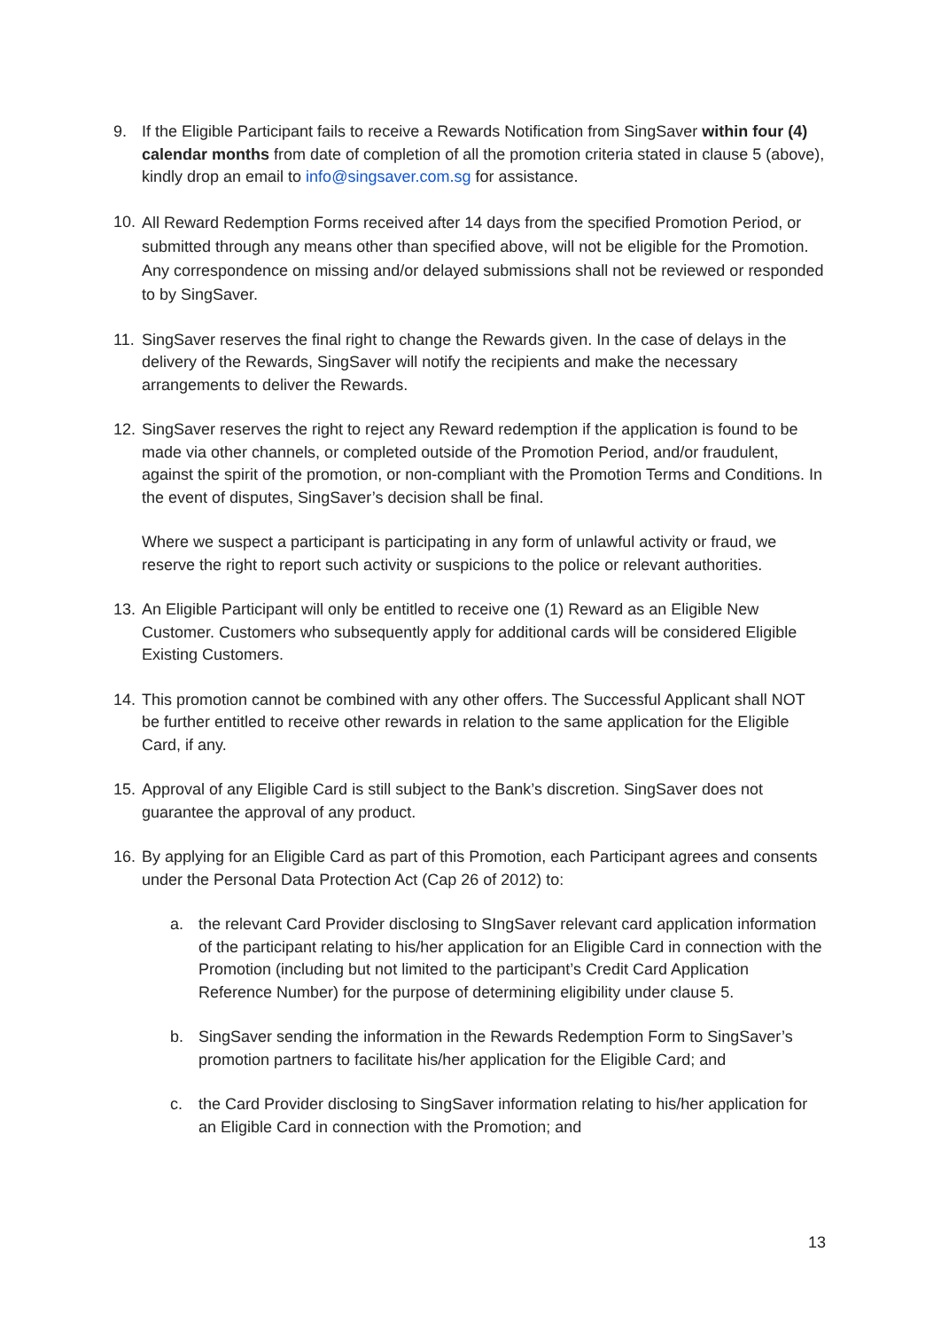9. If the Eligible Participant fails to receive a Rewards Notification from SingSaver within four (4) calendar months from date of completion of all the promotion criteria stated in clause 5 (above), kindly drop an email to info@singsaver.com.sg for assistance.
10.
All Reward Redemption Forms received after 14 days from the specified Promotion Period, or submitted through any means other than specified above, will not be eligible for the Promotion. Any correspondence on missing and/or delayed submissions shall not be reviewed or responded to by SingSaver.
11.
SingSaver reserves the final right to change the Rewards given. In the case of delays in the delivery of the Rewards, SingSaver will notify the recipients and make the necessary arrangements to deliver the Rewards.
12.
SingSaver reserves the right to reject any Reward redemption if the application is found to be made via other channels, or completed outside of the Promotion Period, and/or fraudulent, against the spirit of the promotion, or non-compliant with the Promotion Terms and Conditions. In the event of disputes, SingSaver’s decision shall be final.
Where we suspect a participant is participating in any form of unlawful activity or fraud, we reserve the right to report such activity or suspicions to the police or relevant authorities.
13.
An Eligible Participant will only be entitled to receive one (1) Reward as an Eligible New Customer. Customers who subsequently apply for additional cards will be considered Eligible Existing Customers.
14.
This promotion cannot be combined with any other offers. The Successful Applicant shall NOT be further entitled to receive other rewards in relation to the same application for the Eligible Card, if any.
15.
Approval of any Eligible Card is still subject to the Bank’s discretion. SingSaver does not guarantee the approval of any product.
16.
By applying for an Eligible Card as part of this Promotion, each Participant agrees and consents under the Personal Data Protection Act (Cap 26 of 2012) to:
a. the relevant Card Provider disclosing to SIngSaver relevant card application information of the participant relating to his/her application for an Eligible Card in connection with the Promotion (including but not limited to the participant’s Credit Card Application Reference Number) for the purpose of determining eligibility under clause 5.
b. SingSaver sending the information in the Rewards Redemption Form to SingSaver’s promotion partners to facilitate his/her application for the Eligible Card; and
c. the Card Provider disclosing to SingSaver information relating to his/her application for an Eligible Card in connection with the Promotion; and
13